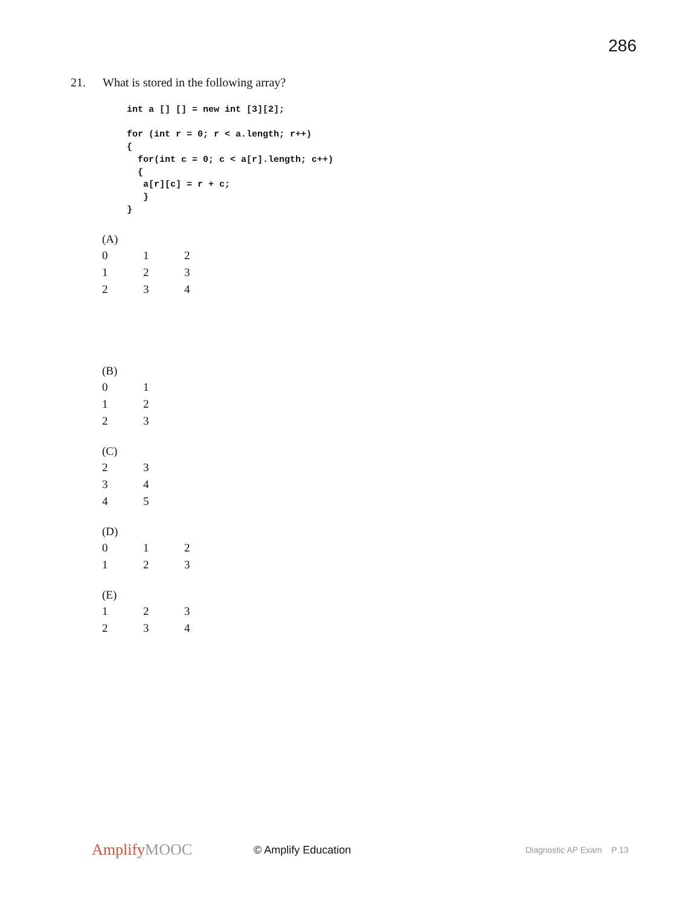286
21. What is stored in the following array?
int a [] [] = new int [3][2];

for (int r = 0; r < a.length; r++)
{
  for(int c = 0; c < a[r].length; c++)
  {
   a[r][c] = r + c;
   }
}
(A)
| 0 | 1 | 2 |
| 1 | 2 | 3 |
| 2 | 3 | 4 |
(B)
| 0 | 1 |
| 1 | 2 |
| 2 | 3 |
(C)
| 2 | 3 |
| 3 | 4 |
| 4 | 5 |
(D)
| 0 | 1 | 2 |
| 1 | 2 | 3 |
(E)
| 1 | 2 | 3 |
| 2 | 3 | 4 |
AmplifyMOOC
© Amplify Education
Diagnostic AP Exam P 13